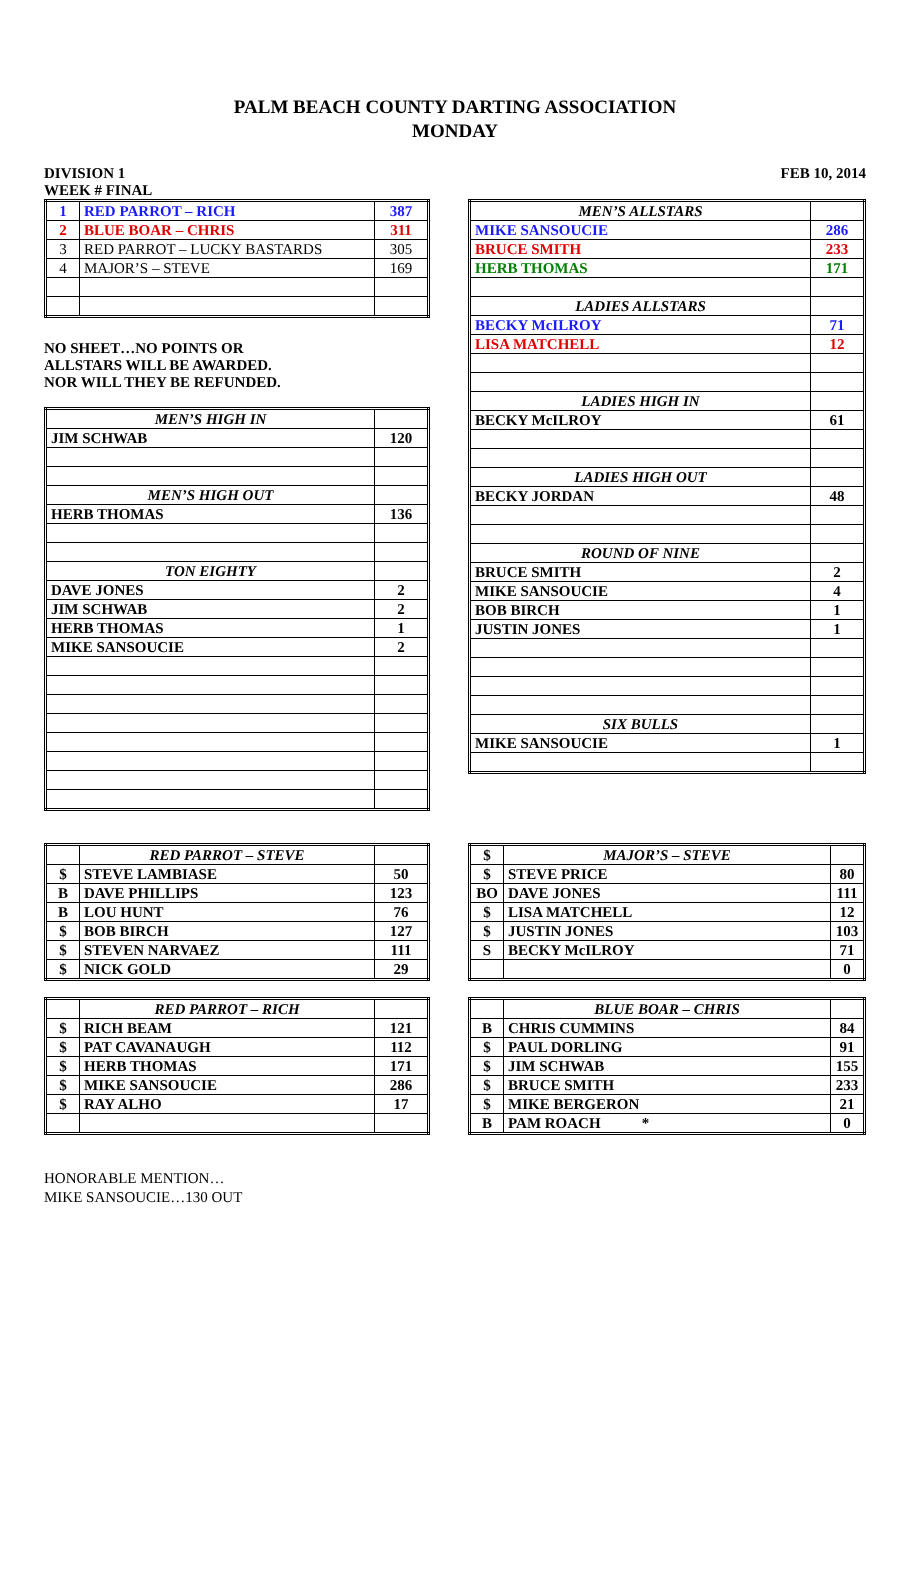PALM BEACH COUNTY DARTING ASSOCIATION
MONDAY
DIVISION 1
WEEK # FINAL
FEB 10, 2014
| 1 | RED PARROT – RICH | 387 |
| 2 | BLUE BOAR – CHRIS | 311 |
| 3 | RED PARROT – LUCKY BASTARDS | 305 |
| 4 | MAJOR’S – STEVE | 169 |
NO SHEET…NO POINTS OR
ALLSTARS WILL BE AWARDED.
NOR WILL THEY BE REFUNDED.
| MEN’S HIGH IN | |
| JIM SCHWAB | 120 |
| MEN’S HIGH OUT | |
| HERB THOMAS | 136 |
| TON EIGHTY | |
| DAVE JONES | 2 |
| JIM SCHWAB | 2 |
| HERB THOMAS | 1 |
| MIKE SANSOUCIE | 2 |
| MEN’S ALLSTARS | |
| MIKE SANSOUCIE | 286 |
| BRUCE SMITH | 233 |
| HERB THOMAS | 171 |
| LADIES ALLSTARS | |
| BECKY McILROY | 71 |
| LISA MATCHELL | 12 |
| LADIES HIGH IN | |
| BECKY McILROY | 61 |
| LADIES HIGH OUT | |
| BECKY JORDAN | 48 |
| ROUND OF NINE | |
| BRUCE SMITH | 2 |
| MIKE SANSOUCIE | 4 |
| BOB BIRCH | 1 |
| JUSTIN JONES | 1 |
| SIX BULLS | |
| MIKE SANSOUCIE | 1 |
| | RED PARROT – STEVE | |
| $ | STEVE LAMBIASE | 50 |
| B | DAVE PHILLIPS | 123 |
| B | LOU HUNT | 76 |
| $ | BOB BIRCH | 127 |
| $ | STEVEN NARVAEZ | 111 |
| $ | NICK GOLD | 29 |
| $ | MAJOR’S – STEVE | |
| $ | STEVE PRICE | 80 |
| BO | DAVE JONES | 111 |
| $ | LISA MATCHELL | 12 |
| $ | JUSTIN JONES | 103 |
| S | BECKY McILROY | 71 |
| | | 0 |
| | RED PARROT – RICH | |
| $ | RICH BEAM | 121 |
| $ | PAT CAVANAUGH | 112 |
| $ | HERB THOMAS | 171 |
| $ | MIKE SANSOUCIE | 286 |
| $ | RAY ALHO | 17 |
| | BLUE BOAR – CHRIS | |
| B | CHRIS CUMMINS | 84 |
| $ | PAUL DORLING | 91 |
| $ | JIM SCHWAB | 155 |
| $ | BRUCE SMITH | 233 |
| $ | MIKE BERGERON | 21 |
| B | PAM ROACH * | 0 |
HONORABLE MENTION…
MIKE SANSOUCIE…130 OUT